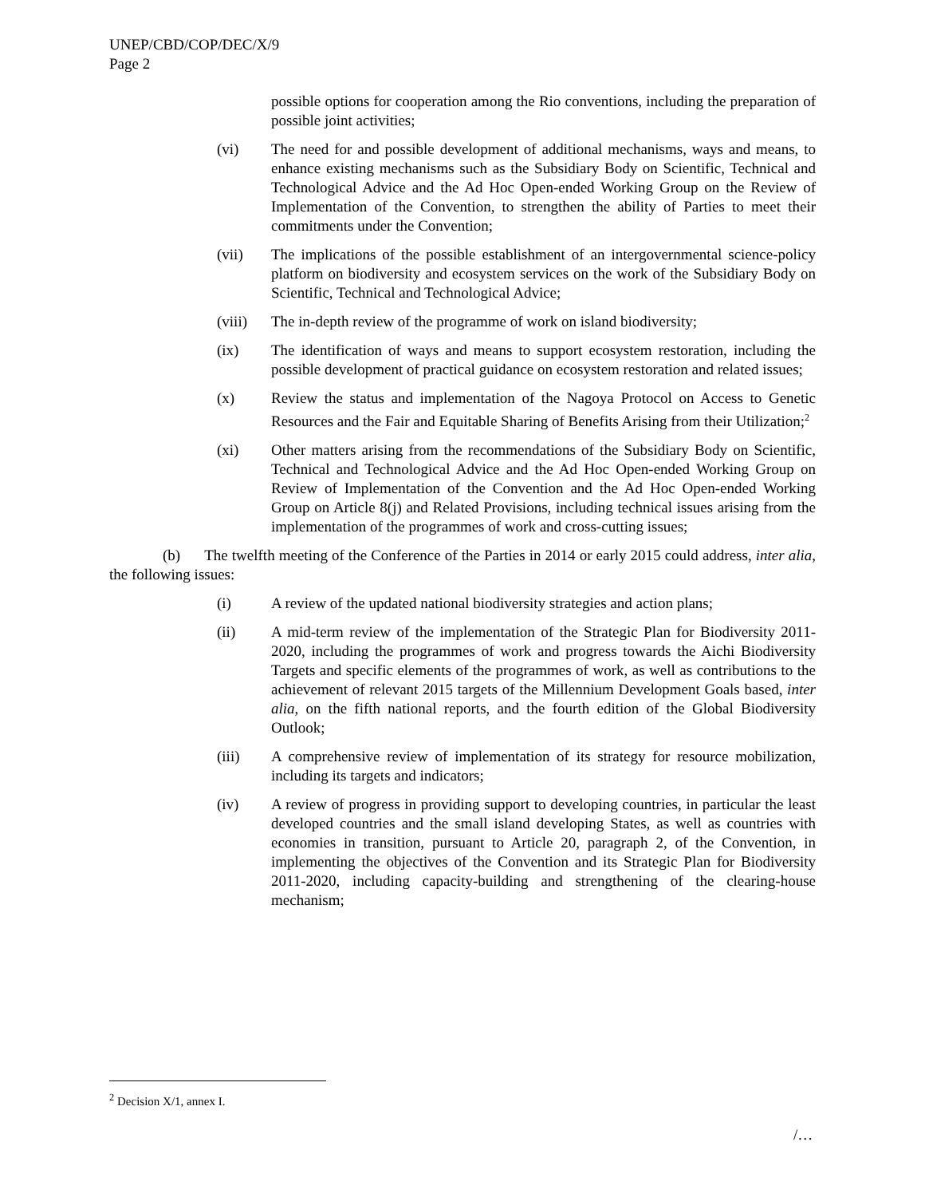UNEP/CBD/COP/DEC/X/9
Page 2
possible options for cooperation among the Rio conventions, including the preparation of possible joint activities;
(vi) The need for and possible development of additional mechanisms, ways and means, to enhance existing mechanisms such as the Subsidiary Body on Scientific, Technical and Technological Advice and the Ad Hoc Open-ended Working Group on the Review of Implementation of the Convention, to strengthen the ability of Parties to meet their commitments under the Convention;
(vii) The implications of the possible establishment of an intergovernmental science-policy platform on biodiversity and ecosystem services on the work of the Subsidiary Body on Scientific, Technical and Technological Advice;
(viii) The in-depth review of the programme of work on island biodiversity;
(ix) The identification of ways and means to support ecosystem restoration, including the possible development of practical guidance on ecosystem restoration and related issues;
(x) Review the status and implementation of the Nagoya Protocol on Access to Genetic Resources and the Fair and Equitable Sharing of Benefits Arising from their Utilization;<sup>2</sup>
(xi) Other matters arising from the recommendations of the Subsidiary Body on Scientific, Technical and Technological Advice and the Ad Hoc Open-ended Working Group on Review of Implementation of the Convention and the Ad Hoc Open-ended Working Group on Article 8(j) and Related Provisions, including technical issues arising from the implementation of the programmes of work and cross-cutting issues;
(b) The twelfth meeting of the Conference of the Parties in 2014 or early 2015 could address, inter alia, the following issues:
(i) A review of the updated national biodiversity strategies and action plans;
(ii) A mid-term review of the implementation of the Strategic Plan for Biodiversity 2011-2020, including the programmes of work and progress towards the Aichi Biodiversity Targets and specific elements of the programmes of work, as well as contributions to the achievement of relevant 2015 targets of the Millennium Development Goals based, inter alia, on the fifth national reports, and the fourth edition of the Global Biodiversity Outlook;
(iii) A comprehensive review of implementation of its strategy for resource mobilization, including its targets and indicators;
(iv) A review of progress in providing support to developing countries, in particular the least developed countries and the small island developing States, as well as countries with economies in transition, pursuant to Article 20, paragraph 2, of the Convention, in implementing the objectives of the Convention and its Strategic Plan for Biodiversity 2011-2020, including capacity-building and strengthening of the clearing-house mechanism;
<sup>2</sup> Decision X/1, annex I.
/…